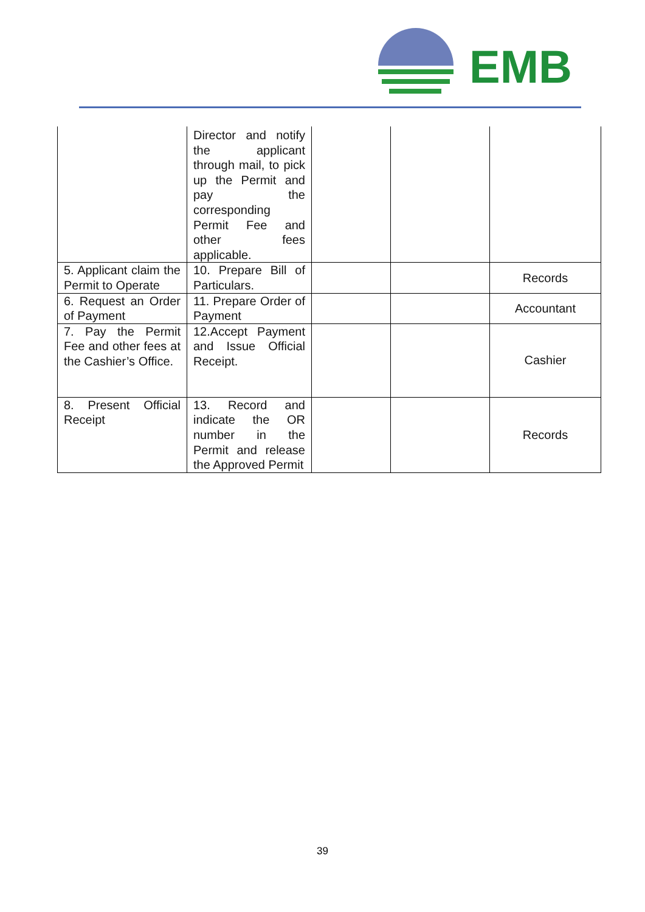EMB
| | Director and notify the applicant through mail, to pick up the Permit and pay the corresponding Permit Fee and other fees applicable. | | | |
| 5. Applicant claim the Permit to Operate | 10. Prepare Bill of Particulars. | | | Records |
| 6. Request an Order of Payment | 11. Prepare Order of Payment | | | Accountant |
| 7. Pay the Permit Fee and other fees at the Cashier’s Office. | 12.Accept Payment and Issue Official Receipt. | | | Cashier |
| 8. Present Official Receipt | 13. Record and indicate the OR number in the Permit and release the Approved Permit | | | Records |
39